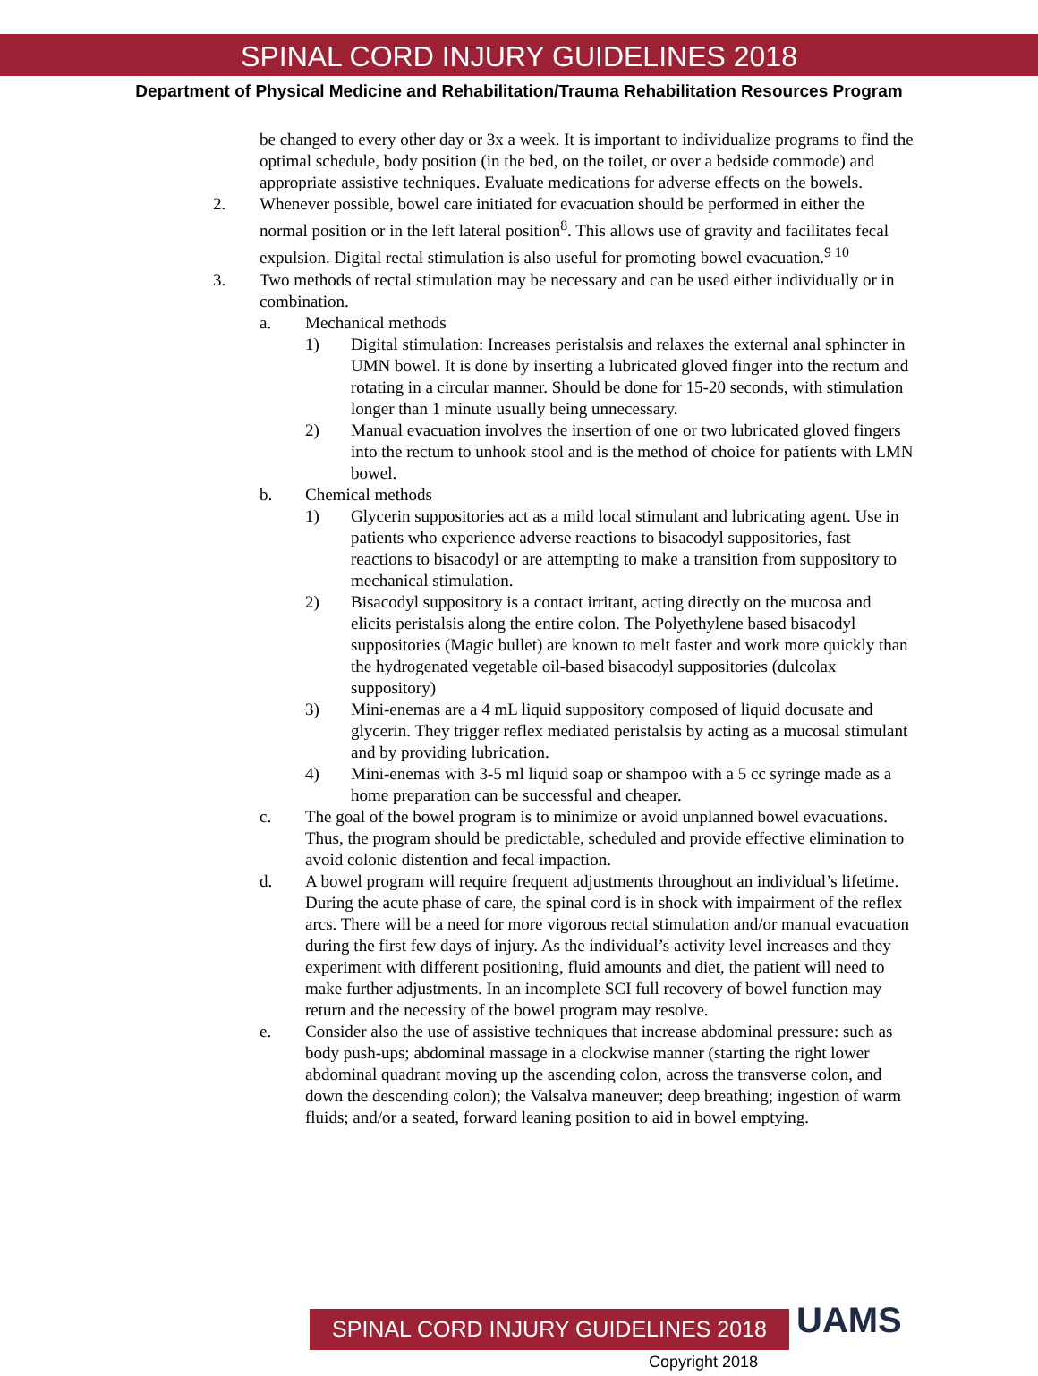SPINAL CORD INJURY GUIDELINES 2018
Department of Physical Medicine and Rehabilitation/Trauma Rehabilitation Resources Program
be changed to every other day or 3x a week. It is important to individualize programs to find the optimal schedule, body position (in the bed, on the toilet, or over a bedside commode) and appropriate assistive techniques. Evaluate medications for adverse effects on the bowels.
2. Whenever possible, bowel care initiated for evacuation should be performed in either the normal position or in the left lateral position<sup>8</sup>. This allows use of gravity and facilitates fecal expulsion. Digital rectal stimulation is also useful for promoting bowel evacuation.<sup>9 10</sup>
3. Two methods of rectal stimulation may be necessary and can be used either individually or in combination.
a. Mechanical methods
1) Digital stimulation: Increases peristalsis and relaxes the external anal sphincter in UMN bowel. It is done by inserting a lubricated gloved finger into the rectum and rotating in a circular manner. Should be done for 15-20 seconds, with stimulation longer than 1 minute usually being unnecessary.
2) Manual evacuation involves the insertion of one or two lubricated gloved fingers into the rectum to unhook stool and is the method of choice for patients with LMN bowel.
b. Chemical methods
1) Glycerin suppositories act as a mild local stimulant and lubricating agent. Use in patients who experience adverse reactions to bisacodyl suppositories, fast reactions to bisacodyl or are attempting to make a transition from suppository to mechanical stimulation.
2) Bisacodyl suppository is a contact irritant, acting directly on the mucosa and elicits peristalsis along the entire colon. The Polyethylene based bisacodyl suppositories (Magic bullet) are known to melt faster and work more quickly than the hydrogenated vegetable oil-based bisacodyl suppositories (dulcolax suppository)
3) Mini-enemas are a 4 mL liquid suppository composed of liquid docusate and glycerin. They trigger reflex mediated peristalsis by acting as a mucosal stimulant and by providing lubrication.
4) Mini-enemas with 3-5 ml liquid soap or shampoo with a 5 cc syringe made as a home preparation can be successful and cheaper.
c. The goal of the bowel program is to minimize or avoid unplanned bowel evacuations. Thus, the program should be predictable, scheduled and provide effective elimination to avoid colonic distention and fecal impaction.
d. A bowel program will require frequent adjustments throughout an individual’s lifetime. During the acute phase of care, the spinal cord is in shock with impairment of the reflex arcs. There will be a need for more vigorous rectal stimulation and/or manual evacuation during the first few days of injury. As the individual’s activity level increases and they experiment with different positioning, fluid amounts and diet, the patient will need to make further adjustments. In an incomplete SCI full recovery of bowel function may return and the necessity of the bowel program may resolve.
e. Consider also the use of assistive techniques that increase abdominal pressure: such as body push-ups; abdominal massage in a clockwise manner (starting the right lower abdominal quadrant moving up the ascending colon, across the transverse colon, and down the descending colon); the Valsalva maneuver; deep breathing; ingestion of warm fluids; and/or a seated, forward leaning position to aid in bowel emptying.
SPINAL CORD INJURY GUIDELINES 2018
UAMS
Copyright 2018